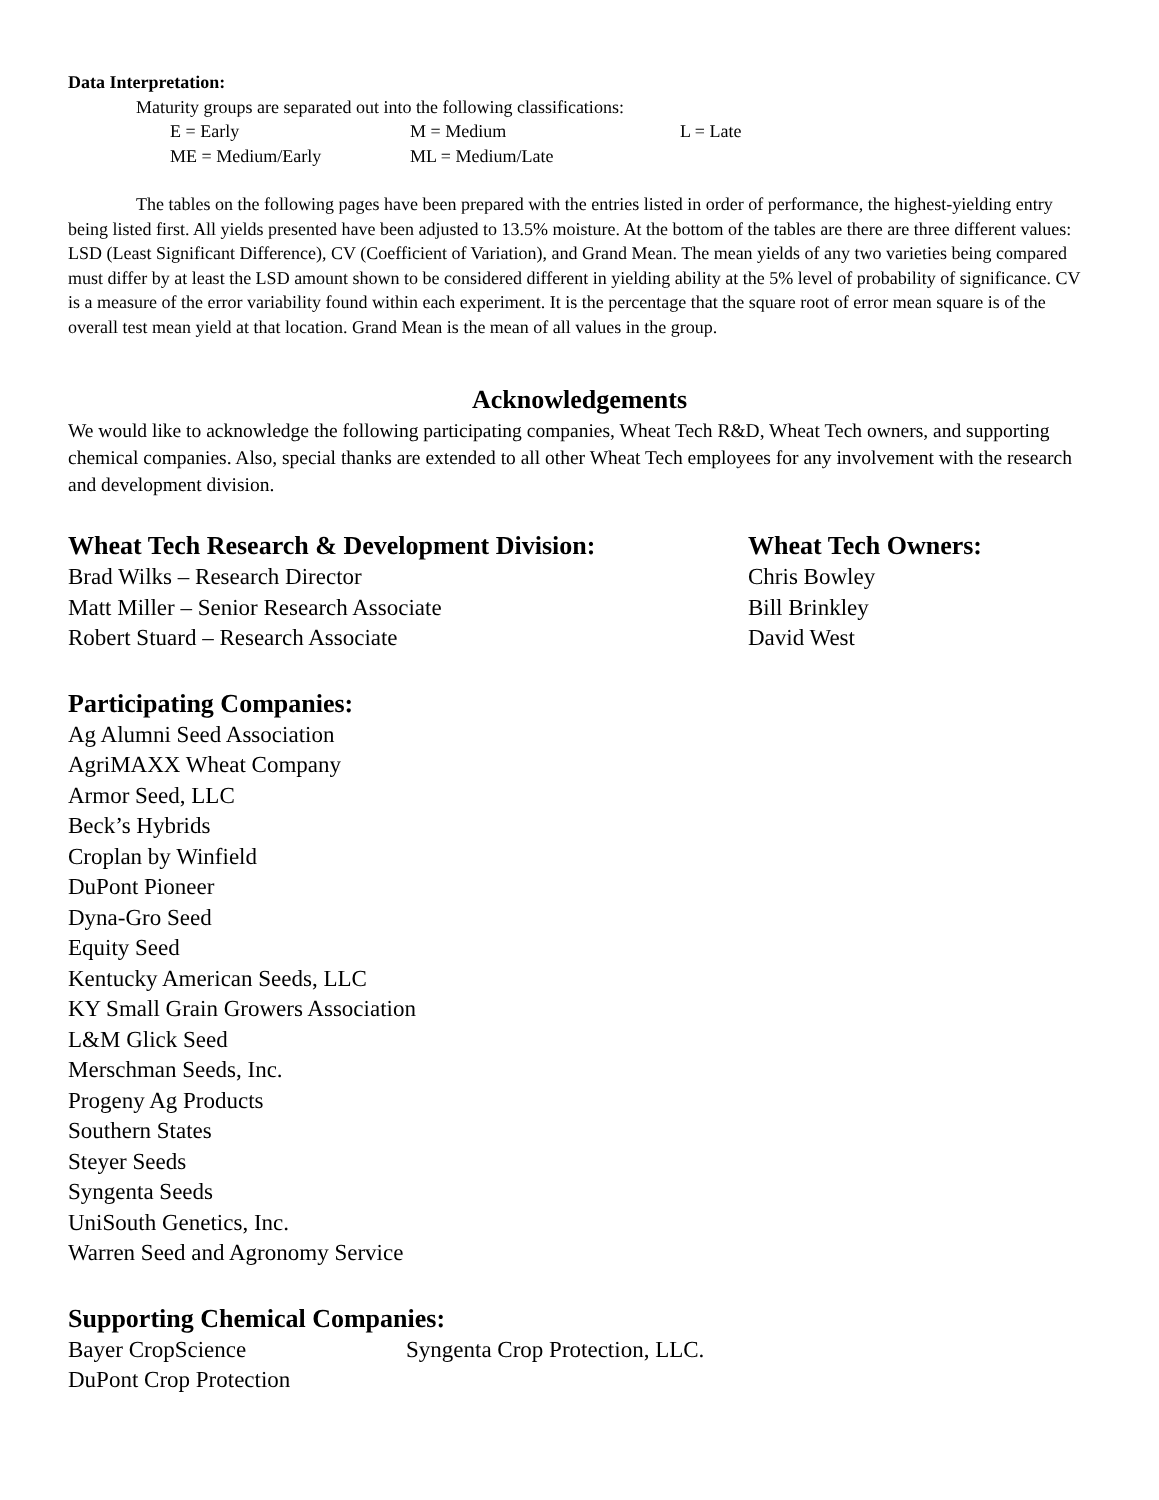Data Interpretation:
Maturity groups are separated out into the following classifications:
E = Early M = Medium L = Late ME = Medium/Early ML = Medium/Late
The tables on the following pages have been prepared with the entries listed in order of performance, the highest-yielding entry being listed first. All yields presented have been adjusted to 13.5% moisture. At the bottom of the tables are there are three different values: LSD (Least Significant Difference), CV (Coefficient of Variation), and Grand Mean. The mean yields of any two varieties being compared must differ by at least the LSD amount shown to be considered different in yielding ability at the 5% level of probability of significance. CV is a measure of the error variability found within each experiment. It is the percentage that the square root of error mean square is of the overall test mean yield at that location. Grand Mean is the mean of all values in the group.
Acknowledgements
We would like to acknowledge the following participating companies, Wheat Tech R&D, Wheat Tech owners, and supporting chemical companies. Also, special thanks are extended to all other Wheat Tech employees for any involvement with the research and development division.
Wheat Tech Research & Development Division:
Brad Wilks – Research Director
Matt Miller – Senior Research Associate
Robert Stuard – Research Associate
Wheat Tech Owners:
Chris Bowley
Bill Brinkley
David West
Participating Companies:
Ag Alumni Seed Association
AgriMAXX Wheat Company
Armor Seed, LLC
Beck’s Hybrids
Croplan by Winfield
DuPont Pioneer
Dyna-Gro Seed
Equity Seed
Kentucky American Seeds, LLC
KY Small Grain Growers Association
L&M Glick Seed
Merschman Seeds, Inc.
Progeny Ag Products
Southern States
Steyer Seeds
Syngenta Seeds
UniSouth Genetics, Inc.
Warren Seed and Agronomy Service
Supporting Chemical Companies:
Bayer CropScience Syngenta Crop Protection, LLC. DuPont Crop Protection